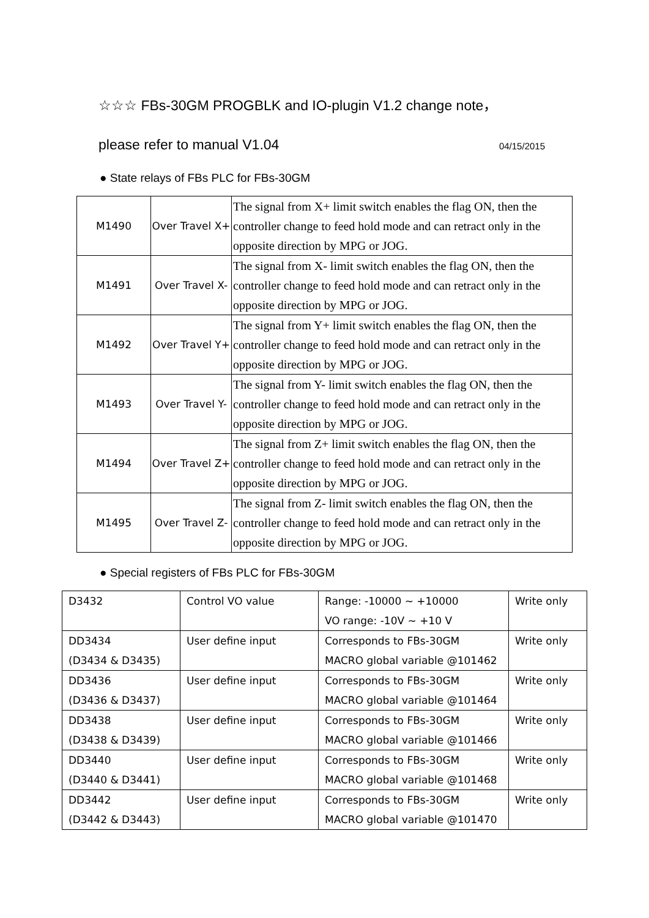☆☆☆ FBs-30GM PROGBLK and IO-plugin V1.2 change note，
please refer to manual V1.04 04/15/2015
● State relays of FBs PLC for FBs-30GM
| M1490 | Over Travel X+ | The signal from X+ limit switch enables the flag ON, then the controller change to feed hold mode and can retract only in the opposite direction by MPG or JOG. |
| M1491 | Over Travel X- | The signal from X- limit switch enables the flag ON, then the controller change to feed hold mode and can retract only in the opposite direction by MPG or JOG. |
| M1492 | Over Travel Y+ | The signal from Y+ limit switch enables the flag ON, then the controller change to feed hold mode and can retract only in the opposite direction by MPG or JOG. |
| M1493 | Over Travel Y- | The signal from Y- limit switch enables the flag ON, then the controller change to feed hold mode and can retract only in the opposite direction by MPG or JOG. |
| M1494 | Over Travel Z+ | The signal from Z+ limit switch enables the flag ON, then the controller change to feed hold mode and can retract only in the opposite direction by MPG or JOG. |
| M1495 | Over Travel Z- | The signal from Z- limit switch enables the flag ON, then the controller change to feed hold mode and can retract only in the opposite direction by MPG or JOG. |
● Special registers of FBs PLC for FBs-30GM
| D3432 | Control VO value | Range: -10000 ~ +10000 VO range: -10V ~ +10 V | Write only |
| DD3434 (D3434 & D3435) | User define input | Corresponds to FBs-30GM MACRO global variable @101462 | Write only |
| DD3436 (D3436 & D3437) | User define input | Corresponds to FBs-30GM MACRO global variable @101464 | Write only |
| DD3438 (D3438 & D3439) | User define input | Corresponds to FBs-30GM MACRO global variable @101466 | Write only |
| DD3440 (D3440 & D3441) | User define input | Corresponds to FBs-30GM MACRO global variable @101468 | Write only |
| DD3442 (D3442 & D3443) | User define input | Corresponds to FBs-30GM MACRO global variable @101470 | Write only |